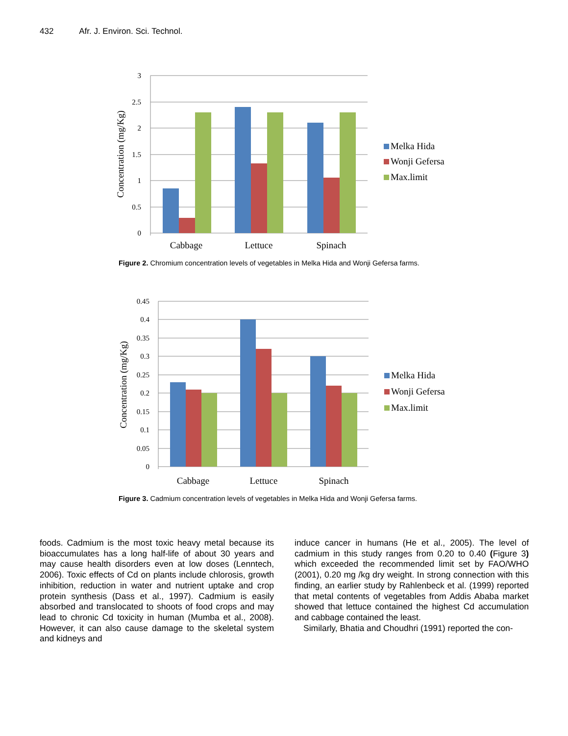432 Afr. J. Environ. Sci. Technol.
3
2.5
2
1.5
1
0.5
0
Cabbage
Lettuce
Spinach
Concentration (mg/Kg)
Melka Hida
Wonji Gefersa
Max.limit
Figure 2. Chromium concentration levels of vegetables in Melka Hida and Wonji Gefersa farms.
0.45
0.4
0.35
0.3
0.25
0.2
0.15
0.1
0.05
0
Cabbage
Lettuce
Spinach
Concentration (mg/Kg)
Melka Hida
Wonji Gefersa
Max.limit
Figure 3. Cadmium concentration levels of vegetables in Melka Hida and Wonji Gefersa farms.
foods. Cadmium is the most toxic heavy metal because its bioaccumulates has a long half-life of about 30 years and may cause health disorders even at low doses (Lenntech, 2006). Toxic effects of Cd on plants include chlorosis, growth inhibition, reduction in water and nutrient uptake and crop protein synthesis (Dass et al., 1997). Cadmium is easily absorbed and translocated to shoots of food crops and may lead to chronic Cd toxicity in human (Mumba et al., 2008). However, it can also cause damage to the skeletal system and kidneys and
induce cancer in humans (He et al., 2005). The level of cadmium in this study ranges from 0.20 to 0.40 (Figure 3) which exceeded the recommended limit set by FAO/WHO (2001), 0.20 mg /kg dry weight. In strong connection with this finding, an earlier study by Rahlenbeck et al. (1999) reported that metal contents of vegetables from Addis Ababa market showed that lettuce contained the highest Cd accumulation and cabbage contained the least.
Similarly, Bhatia and Choudhri (1991) reported the con-